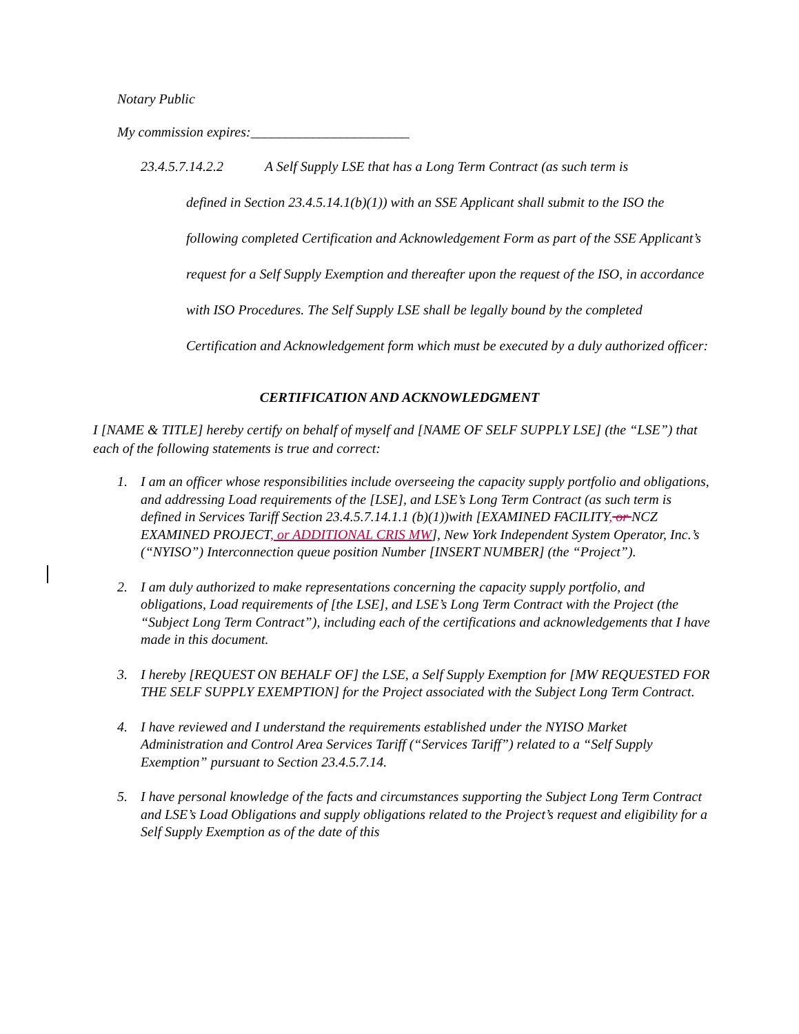Notary Public
My commission expires:_______________________
23.4.5.7.14.2.2 A Self Supply LSE that has a Long Term Contract (as such term is
defined in Section 23.4.5.14.1(b)(1)) with an SSE Applicant shall submit to the ISO the following completed Certification and Acknowledgement Form as part of the SSE Applicant’s request for a Self Supply Exemption and thereafter upon the request of the ISO, in accordance with ISO Procedures. The Self Supply LSE shall be legally bound by the completed Certification and Acknowledgement form which must be executed by a duly authorized officer:
CERTIFICATION AND ACKNOWLEDGMENT
I [NAME & TITLE] hereby certify on behalf of myself and [NAME OF SELF SUPPLY LSE] (the “LSE”) that each of the following statements is true and correct:
1. I am an officer whose responsibilities include overseeing the capacity supply portfolio and obligations, and addressing Load requirements of the [LSE], and LSE’s Long Term Contract (as such term is defined in Services Tariff Section 23.4.5.7.14.1.1 (b)(1))with [EXAMINED FACILITY, or NCZ EXAMINED PROJECT, or ADDITIONAL CRIS MW], New York Independent System Operator, Inc.’s (“NYISO”) Interconnection queue position Number [INSERT NUMBER] (the “Project”).
2. I am duly authorized to make representations concerning the capacity supply portfolio, and obligations, Load requirements of [the LSE], and LSE’s Long Term Contract with the Project (the “Subject Long Term Contract”), including each of the certifications and acknowledgements that I have made in this document.
3. I hereby [REQUEST ON BEHALF OF] the LSE, a Self Supply Exemption for [MW REQUESTED FOR THE SELF SUPPLY EXEMPTION] for the Project associated with the Subject Long Term Contract.
4. I have reviewed and I understand the requirements established under the NYISO Market Administration and Control Area Services Tariff (“Services Tariff”) related to a “Self Supply Exemption” pursuant to Section 23.4.5.7.14.
5. I have personal knowledge of the facts and circumstances supporting the Subject Long Term Contract and LSE’s Load Obligations and supply obligations related to the Project’s request and eligibility for a Self Supply Exemption as of the date of this